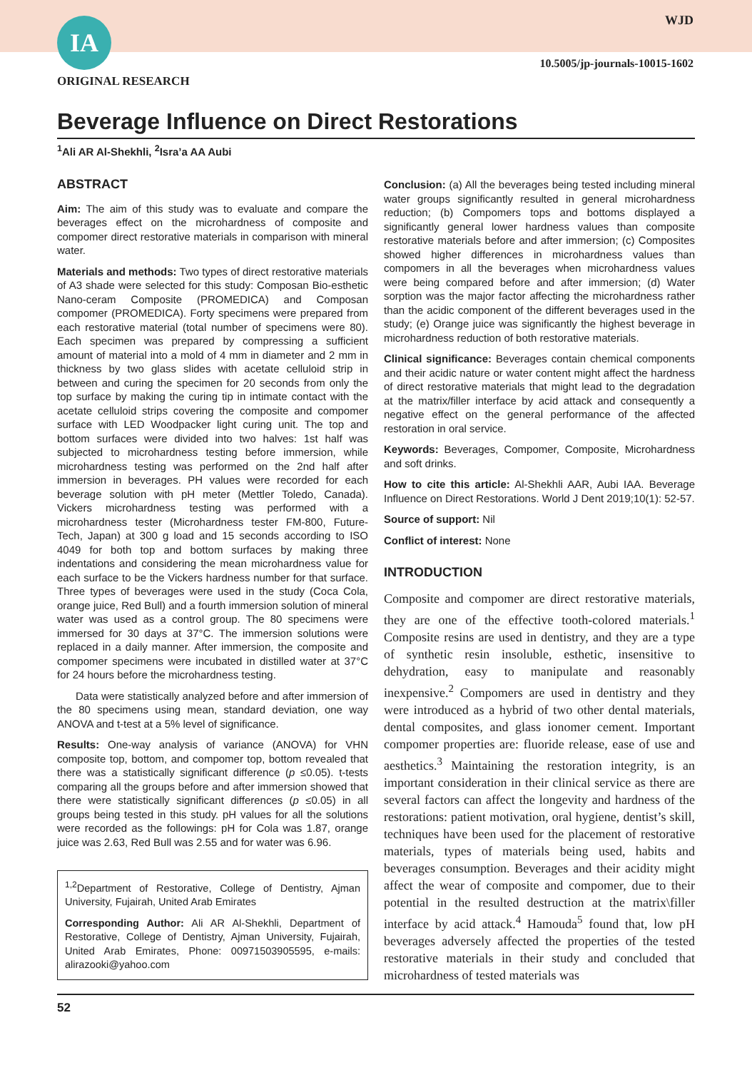IA WJD
10.5005/jp-journals-10015-1602
ORIGINAL RESEARCH
Beverage Influence on Direct Restorations
<sup>1</sup> Ali AR Al-Shekhli, <sup>2</sup>Isra’a AA Aubi
ABSTRACT
Aim: The aim of this study was to evaluate and compare the beverages effect on the microhardness of composite and compomer direct restorative materials in comparison with mineral water.
Materials and methods: Two types of direct restorative materials of A3 shade were selected for this study: Composan Bio-esthetic Nano-ceram Composite (PROMEDICA) and Composan compomer (PROMEDICA). Forty specimens were prepared from each restorative material (total number of specimens were 80). Each specimen was prepared by compressing a sufficient amount of material into a mold of 4 mm in diameter and 2 mm in thickness by two glass slides with acetate celluloid strip in between and curing the specimen for 20 seconds from only the top surface by making the curing tip in intimate contact with the acetate celluloid strips covering the composite and compomer surface with LED Woodpacker light curing unit. The top and bottom surfaces were divided into two halves: 1st half was subjected to microhardness testing before immersion, while microhardness testing was performed on the 2nd half after immersion in beverages. PH values were recorded for each beverage solution with pH meter (Mettler Toledo, Canada). Vickers microhardness testing was performed with a microhardness tester (Microhardness tester FM-800, Future-Tech, Japan) at 300 g load and 15 seconds according to ISO 4049 for both top and bottom surfaces by making three indentations and considering the mean microhardness value for each surface to be the Vickers hardness number for that surface. Three types of beverages were used in the study (Coca Cola, orange juice, Red Bull) and a fourth immersion solution of mineral water was used as a control group. The 80 specimens were immersed for 30 days at 37°C. The immersion solutions were replaced in a daily manner. After immersion, the composite and compomer specimens were incubated in distilled water at 37°C for 24 hours before the microhardness testing.
Data were statistically analyzed before and after immersion of the 80 specimens using mean, standard deviation, one way ANOVA and t-test at a 5% level of significance.
Results: One-way analysis of variance (ANOVA) for VHN composite top, bottom, and compomer top, bottom revealed that there was a statistically significant difference (p ≤0.05). t-tests comparing all the groups before and after immersion showed that there were statistically significant differences (p ≤0.05) in all groups being tested in this study. pH values for all the solutions were recorded as the followings: pH for Cola was 1.87, orange juice was 2.63, Red Bull was 2.55 and for water was 6.96.
<sup>1,2</sup>Department of Restorative, College of Dentistry, Ajman University, Fujairah, United Arab Emirates
Corresponding Author: Ali AR Al-Shekhli, Department of Restorative, College of Dentistry, Ajman University, Fujairah, United Arab Emirates, Phone: 00971503905595, e-mails: alirazooki@yahoo.com
Conclusion: (a) All the beverages being tested including mineral water groups significantly resulted in general microhardness reduction; (b) Compomers tops and bottoms displayed a significantly general lower hardness values than composite restorative materials before and after immersion; (c) Composites showed higher differences in microhardness values than compomers in all the beverages when microhardness values were being compared before and after immersion; (d) Water sorption was the major factor affecting the microhardness rather than the acidic component of the different beverages used in the study; (e) Orange juice was significantly the highest beverage in microhardness reduction of both restorative materials.
Clinical significance: Beverages contain chemical components and their acidic nature or water content might affect the hardness of direct restorative materials that might lead to the degradation at the matrix/filler interface by acid attack and consequently a negative effect on the general performance of the affected restoration in oral service.
Keywords: Beverages, Compomer, Composite, Microhardness and soft drinks.
How to cite this article: Al-Shekhli AAR, Aubi IAA. Beverage Influence on Direct Restorations. World J Dent 2019;10(1): 52-57.
Source of support: Nil
Conflict of interest: None
INTRODUCTION
Composite and compomer are direct restorative materials, they are one of the effective tooth-colored materials.<sup>1</sup> Composite resins are used in dentistry, and they are a type of synthetic resin insoluble, esthetic, insensitive to dehydration, easy to manipulate and reasonably inexpensive.<sup>2</sup> Compomers are used in dentistry and they were introduced as a hybrid of two other dental materials, dental composites, and glass ionomer cement. Important compomer properties are: fluoride release, ease of use and aesthetics.<sup>3</sup> Maintaining the restoration integrity, is an important consideration in their clinical service as there are several factors can affect the longevity and hardness of the restorations: patient motivation, oral hygiene, dentist’s skill, techniques have been used for the placement of restorative materials, types of materials being used, habits and beverages consumption. Beverages and their acidity might affect the wear of composite and compomer, due to their potential in the resulted destruction at the matrix\filler interface by acid attack.<sup>4</sup> Hamouda<sup>5</sup> found that, low pH beverages adversely affected the properties of the tested restorative materials in their study and concluded that microhardness of tested materials was
52